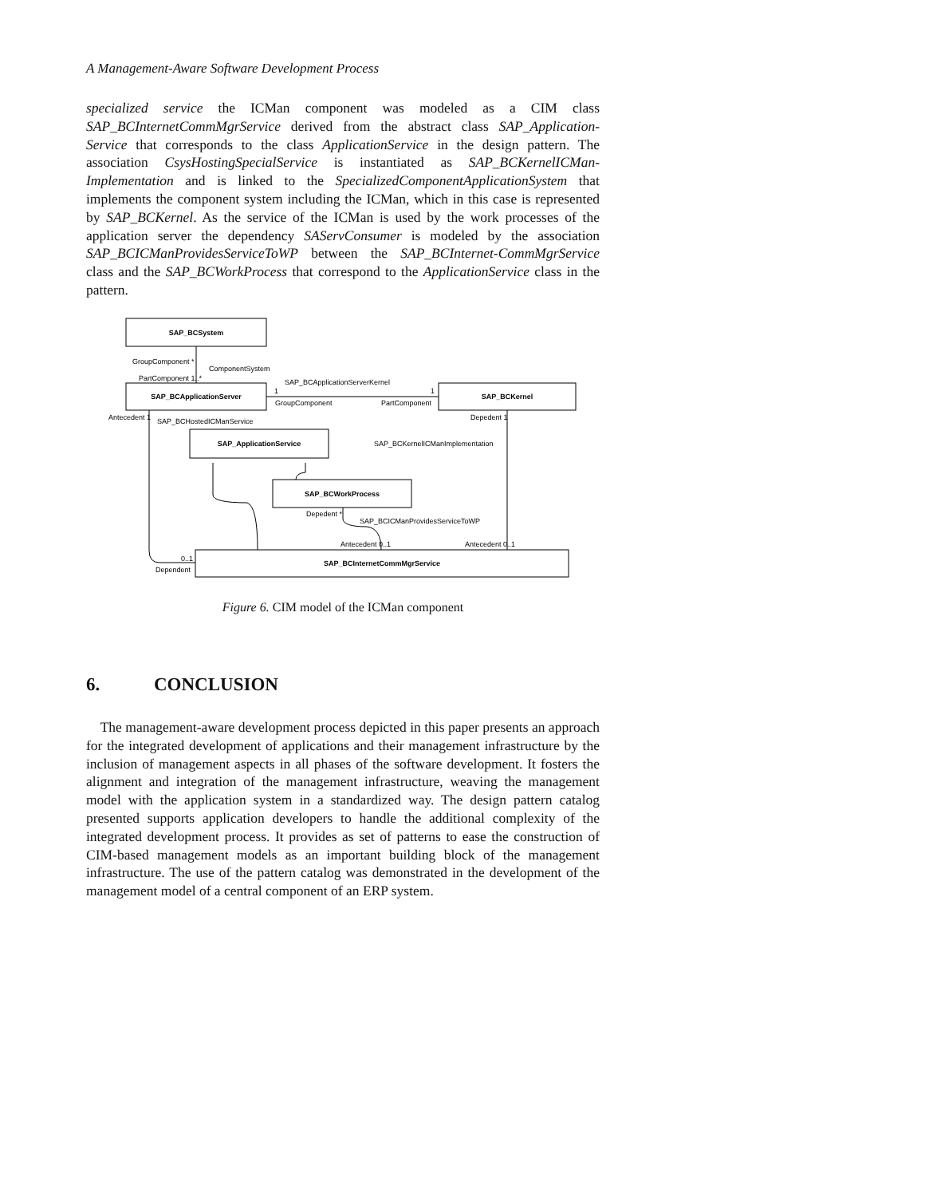A Management-Aware Software Development Process
specialized service the ICMan component was modeled as a CIM class SAP_BCInternetCommMgrService derived from the abstract class SAP_Application-Service that corresponds to the class ApplicationService in the design pattern. The association CsysHostingSpecialService is instantiated as SAP_BCKernelICMan-Implementation and is linked to the SpecializedComponentApplicationSystem that implements the component system including the ICMan, which in this case is represented by SAP_BCKernel. As the service of the ICMan is used by the work processes of the application server the dependency SAServConsumer is modeled by the association SAP_BCICManProvidesServiceToWP between the SAP_BCInternet-CommMgrService class and the SAP_BCWorkProcess that correspond to the ApplicationService class in the pattern.
SAP_BCSystem
SAP_BCApplicationServer
SAP_BCKernel
SAP_ApplicationService
SAP_BCWorkProcess
SAP_BCInternetCommMgrService
GroupComponent *
ComponentSystem
PartComponent 1..*
SAP_BCApplicationServerKernel
1
1
GroupComponent
PartComponent
Antecedent 1
SAP_BCHostedICManService
Depedent 1
SAP_BCKernelICManImplementation
Depedent *
SAP_BCICManProvidesServiceToWP
Antecedent 0..1
Antecedent 0..1
0..1
Dependent
Figure 6. CIM model of the ICMan component
6. CONCLUSION
The management-aware development process depicted in this paper presents an approach for the integrated development of applications and their management infrastructure by the inclusion of management aspects in all phases of the software development. It fosters the alignment and integration of the management infrastructure, weaving the management model with the application system in a standardized way. The design pattern catalog presented supports application developers to handle the additional complexity of the integrated development process. It provides as set of patterns to ease the construction of CIM-based management models as an important building block of the management infrastructure. The use of the pattern catalog was demonstrated in the development of the management model of a central component of an ERP system.